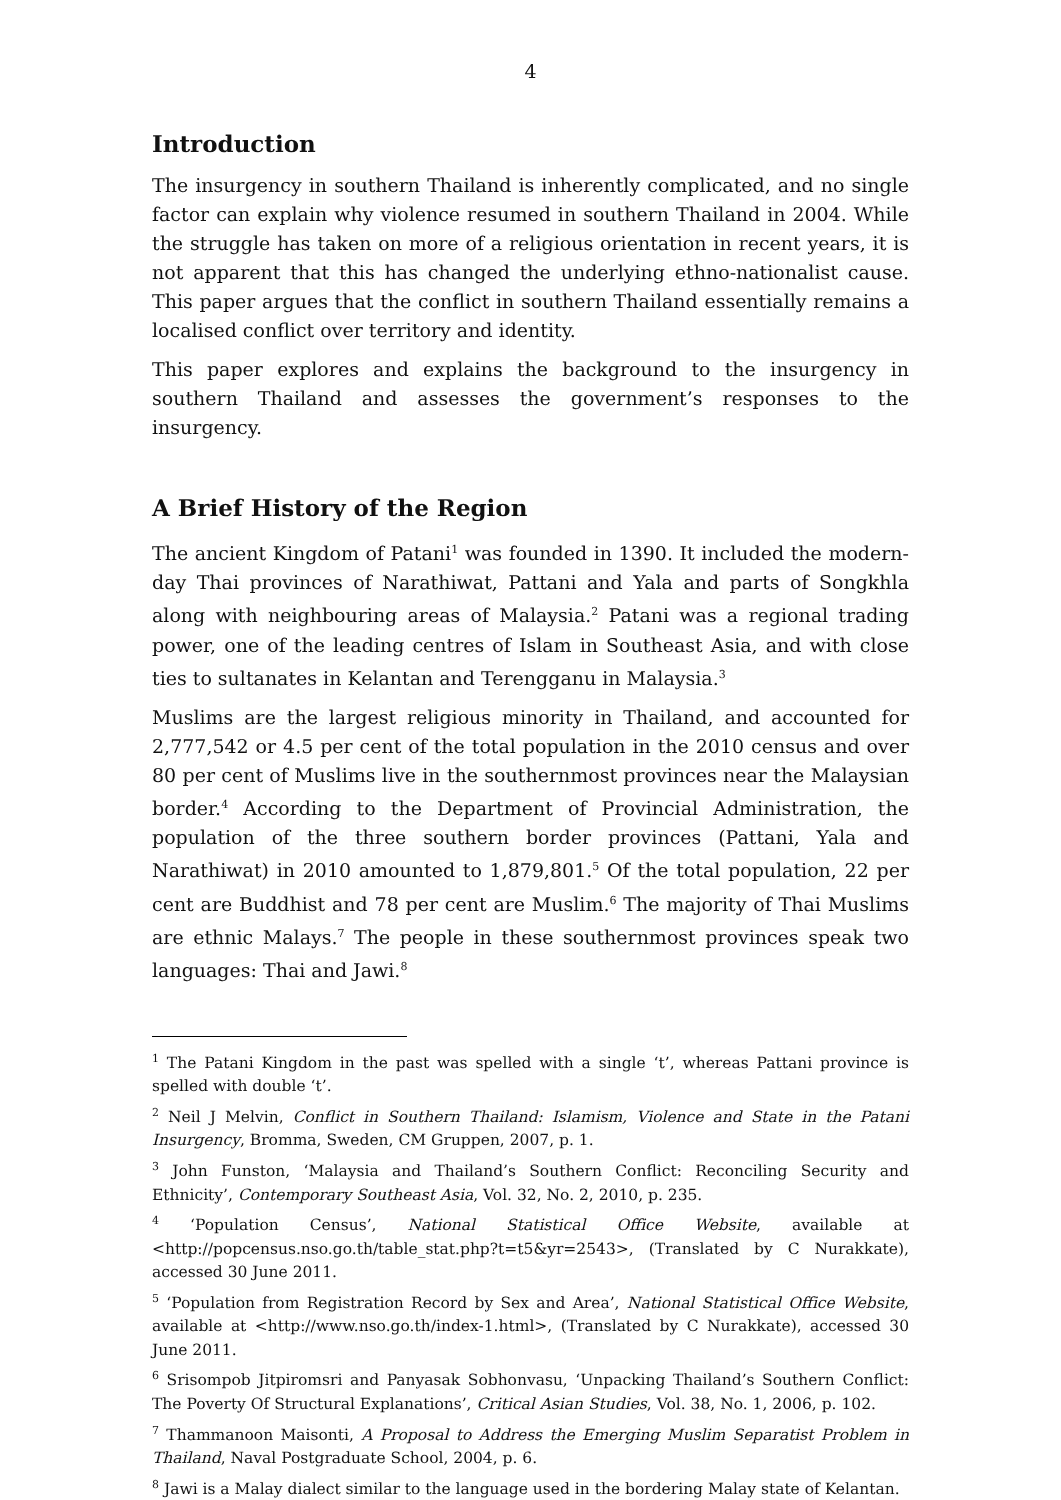4
Introduction
The insurgency in southern Thailand is inherently complicated, and no single factor can explain why violence resumed in southern Thailand in 2004. While the struggle has taken on more of a religious orientation in recent years, it is not apparent that this has changed the underlying ethno-nationalist cause. This paper argues that the conflict in southern Thailand essentially remains a localised conflict over territory and identity.
This paper explores and explains the background to the insurgency in southern Thailand and assesses the government’s responses to the insurgency.
A Brief History of the Region
The ancient Kingdom of Patani<sup>1</sup> was founded in 1390. It included the modern-day Thai provinces of Narathiwat, Pattani and Yala and parts of Songkhla along with neighbouring areas of Malaysia.<sup>2</sup> Patani was a regional trading power, one of the leading centres of Islam in Southeast Asia, and with close ties to sultanates in Kelantan and Terengganu in Malaysia.<sup>3</sup>
Muslims are the largest religious minority in Thailand, and accounted for 2,777,542 or 4.5 per cent of the total population in the 2010 census and over 80 per cent of Muslims live in the southernmost provinces near the Malaysian border.<sup>4</sup> According to the Department of Provincial Administration, the population of the three southern border provinces (Pattani, Yala and Narathiwat) in 2010 amounted to 1,879,801.<sup>5</sup> Of the total population, 22 per cent are Buddhist and 78 per cent are Muslim.<sup>6</sup> The majority of Thai Muslims are ethnic Malays.<sup>7</sup> The people in these southernmost provinces speak two languages: Thai and Jawi.<sup>8</sup>
<sup>1</sup> The Patani Kingdom in the past was spelled with a single ‘t’, whereas Pattani province is spelled with double ‘t’.
<sup>2</sup> Neil J Melvin, Conflict in Southern Thailand: Islamism, Violence and State in the Patani Insurgency, Bromma, Sweden, CM Gruppen, 2007, p. 1.
<sup>3</sup> John Funston, ‘Malaysia and Thailand’s Southern Conflict: Reconciling Security and Ethnicity’, Contemporary Southeast Asia, Vol. 32, No. 2, 2010, p. 235.
<sup>4</sup> ‘Population Census’, National Statistical Office Website, available at <http://popcensus.nso.go.th/table_stat.php?t=t5&yr=2543>, (Translated by C Nurakkate), accessed 30 June 2011.
<sup>5</sup> ‘Population from Registration Record by Sex and Area’, National Statistical Office Website, available at <http://www.nso.go.th/index-1.html>, (Translated by C Nurakkate), accessed 30 June 2011.
<sup>6</sup> Srisompob Jitpiromsri and Panyasak Sobhonvasu, ‘Unpacking Thailand’s Southern Conflict: The Poverty Of Structural Explanations’, Critical Asian Studies, Vol. 38, No. 1, 2006, p. 102.
<sup>7</sup> Thammanoon Maisonti, A Proposal to Address the Emerging Muslim Separatist Problem in Thailand, Naval Postgraduate School, 2004, p. 6.
<sup>8</sup> Jawi is a Malay dialect similar to the language used in the bordering Malay state of Kelantan.